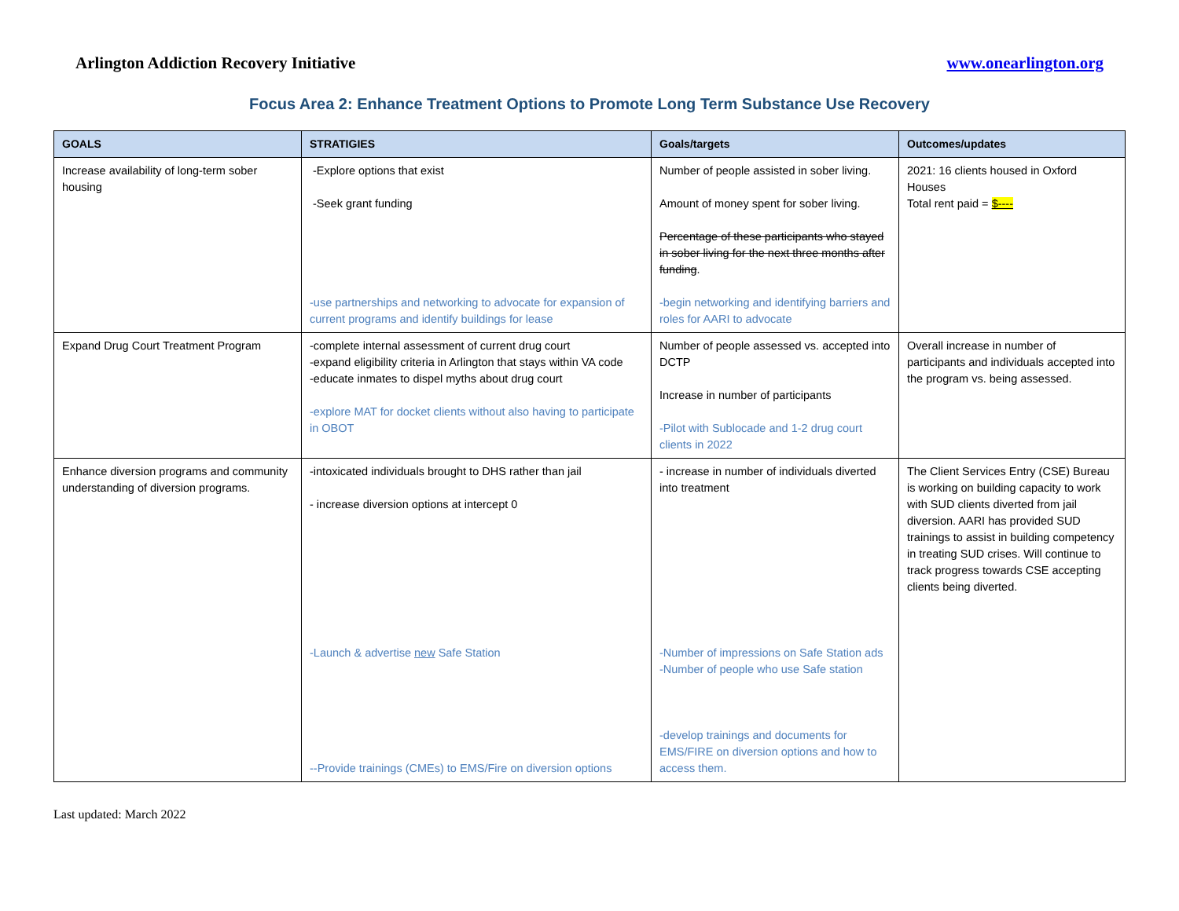Arlington Addiction Recovery Initiative www.onearlington.org
Focus Area 2: Enhance Treatment Options to Promote Long Term Substance Use Recovery
| GOALS | STRATIGIES | Goals/targets | Outcomes/updates |
| --- | --- | --- | --- |
| Increase availability of long-term sober housing | -Explore options that exist -Seek grant funding -use partnerships and networking to advocate for expansion of current programs and identify buildings for lease | Number of people assisted in sober living. Amount of money spent for sober living. Percentage of these participants who stayed in sober living for the next three months after funding . -begin networking and identifying barriers and roles for AARI to advocate | 2021: 16 clients housed in Oxford Houses Total rent paid = $---- |
| Expand Drug Court Treatment Program | -complete internal assessment of current drug court -expand eligibility criteria in Arlington that stays within VA code -educate inmates to dispel myths about drug court -explore MAT for docket clients without also having to participate in OBOT | Number of people assessed vs. accepted into DCTP Increase in number of participants -Pilot with Sublocade and 1-2 drug court clients in 2022 | Overall increase in number of participants and individuals accepted into the program vs. being assessed. |
| Enhance diversion programs and community understanding of diversion programs. | -intoxicated individuals brought to DHS rather than jail - increase diversion options at intercept 0 -Launch & advertise new Safe Station --Provide trainings (CMEs) to EMS/Fire on diversion options | - increase in number of individuals diverted into treatment -Number of impressions on Safe Station ads -Number of people who use Safe station -develop trainings and documents for EMS/FIRE on diversion options and how to access them. | The Client Services Entry (CSE) Bureau is working on building capacity to work with SUD clients diverted from jail diversion. AARI has provided SUD trainings to assist in building competency in treating SUD crises. Will continue to track progress towards CSE accepting clients being diverted. |
Last updated: March 2022